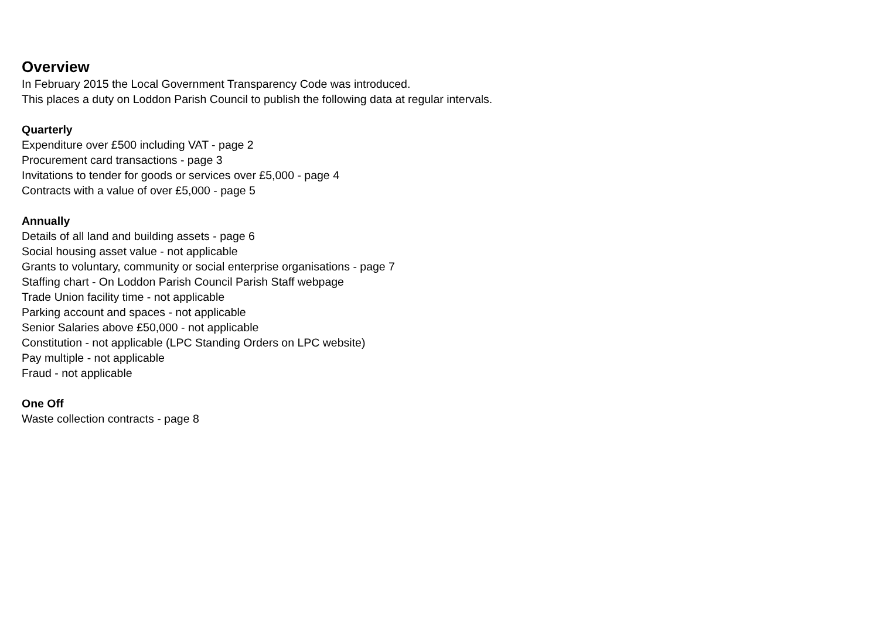Overview
In February 2015 the Local Government Transparency Code was introduced.
This places a duty on Loddon Parish Council to publish the following data at regular intervals.
Quarterly
Expenditure over £500 including VAT - page 2
Procurement card transactions - page 3
Invitations to tender for goods or services over £5,000 - page 4
Contracts with a value of over £5,000 - page 5
Annually
Details of all land and building assets - page 6
Social housing asset value - not applicable
Grants to voluntary, community or social enterprise organisations - page 7
Staffing chart - On Loddon Parish Council Parish Staff webpage
Trade Union facility time - not applicable
Parking account and spaces - not applicable
Senior Salaries above £50,000 - not applicable
Constitution - not applicable (LPC Standing Orders on LPC website)
Pay multiple - not applicable
Fraud - not applicable
One Off
Waste collection contracts - page 8